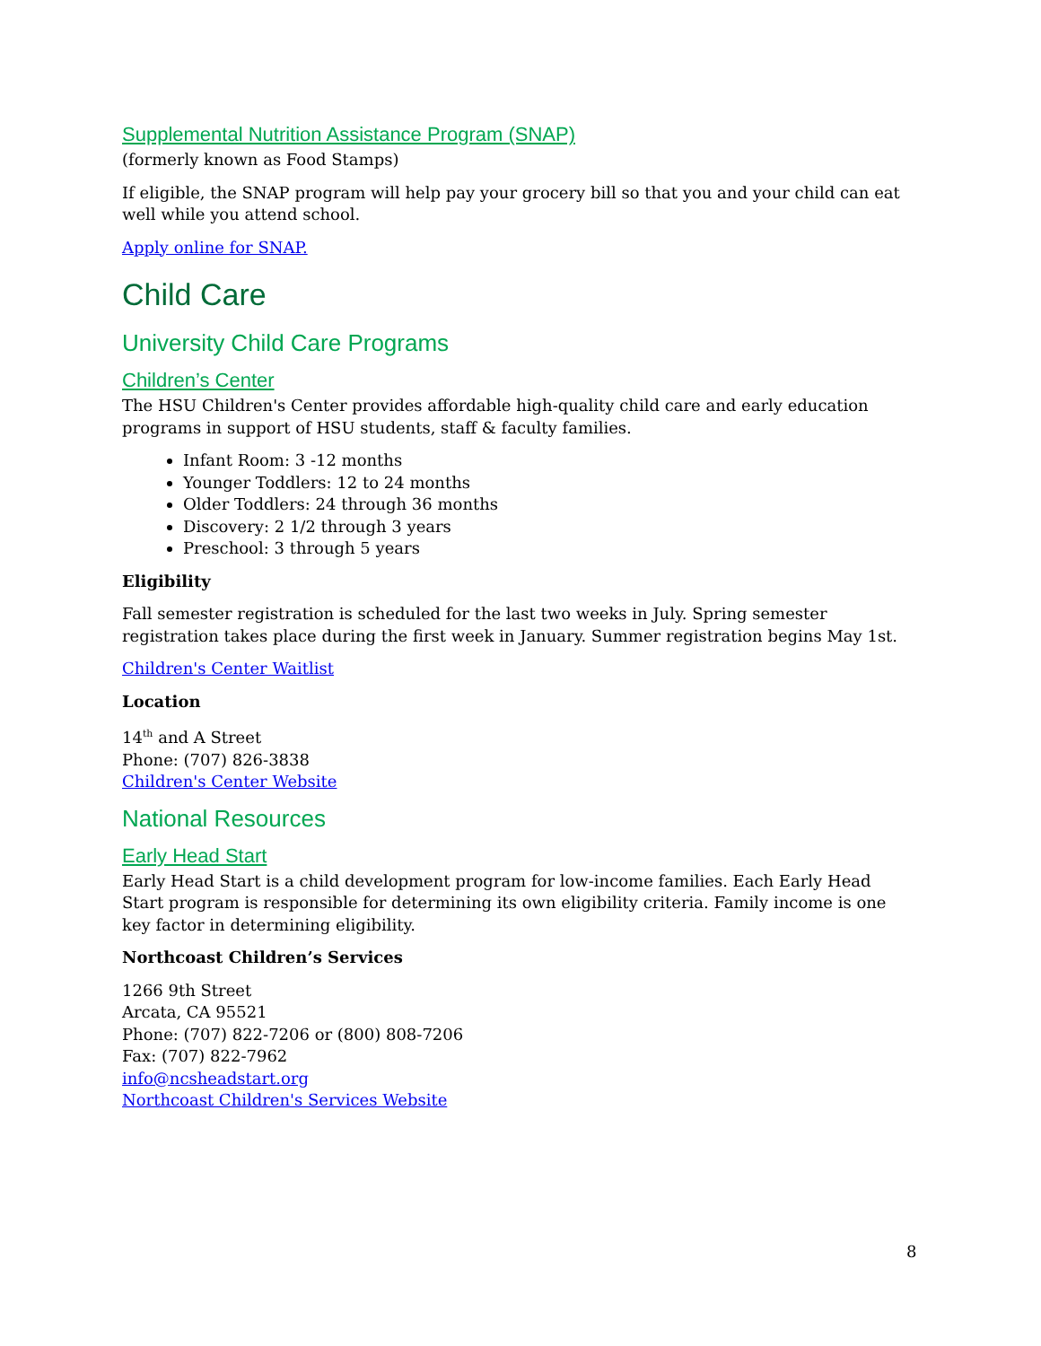Supplemental Nutrition Assistance Program (SNAP)
(formerly known as Food Stamps)
If eligible, the SNAP program will help pay your grocery bill so that you and your child can eat well while you attend school.
Apply online for SNAP.
Child Care
University Child Care Programs
Children’s Center
The HSU Children's Center provides affordable high-quality child care and early education programs in support of HSU students, staff & faculty families.
Infant Room: 3 -12 months
Younger Toddlers: 12 to 24 months
Older Toddlers: 24 through 36 months
Discovery: 2 1/2 through 3 years
Preschool: 3 through 5 years
Eligibility
Fall semester registration is scheduled for the last two weeks in July. Spring semester registration takes place during the first week in January. Summer registration begins May 1st.
Children's Center Waitlist
Location
14<sup>th</sup> and A Street
Phone: (707) 826-3838
Children's Center Website
National Resources
Early Head Start
Early Head Start is a child development program for low-income families. Each Early Head Start program is responsible for determining its own eligibility criteria. Family income is one key factor in determining eligibility.
Northcoast Children’s Services
1266 9th Street
Arcata, CA 95521
Phone: (707) 822-7206 or (800) 808-7206
Fax: (707) 822-7962
info@ncsheadstart.org
Northcoast Children's Services Website
8